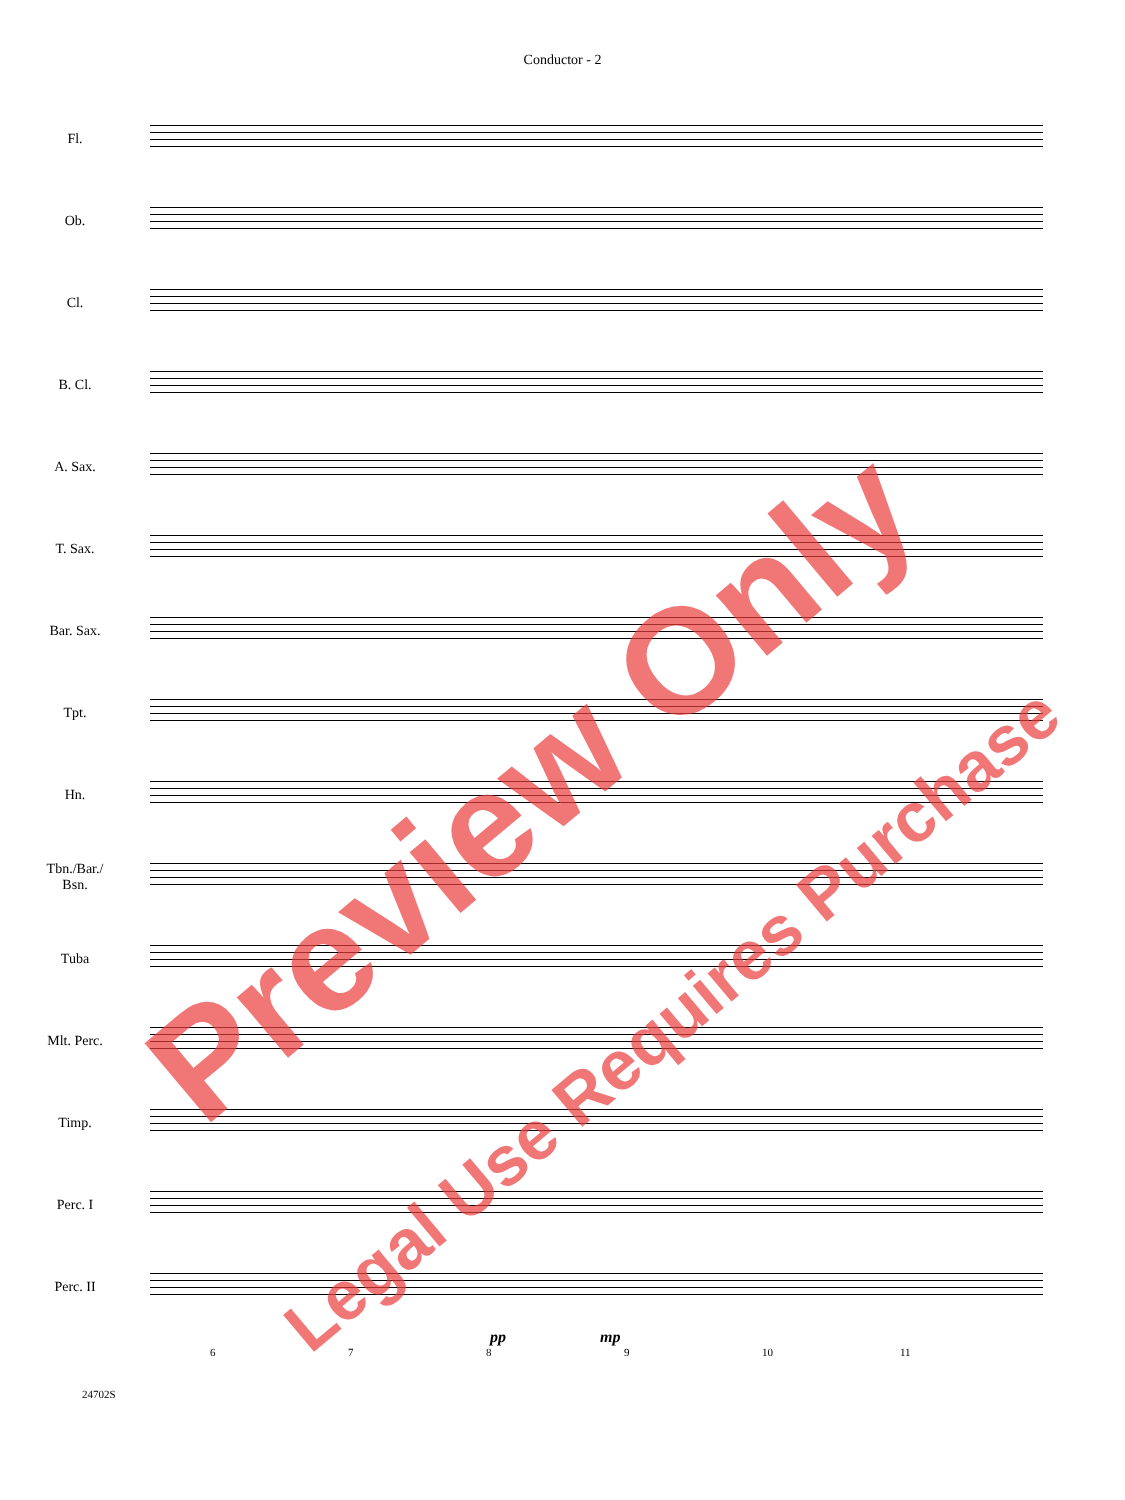Conductor - 2
Fl.
Ob.
Cl.
B. Cl.
A. Sax.
T. Sax.
Bar. Sax.
Tpt.
Hn.
Tbn./Bar./
Bsn.
Tuba
Mlt. Perc.
Timp.
Perc. I
Perc. II
pp mp
6789 10 11
24702S
Preview Only
Legal Use Requires Purchase